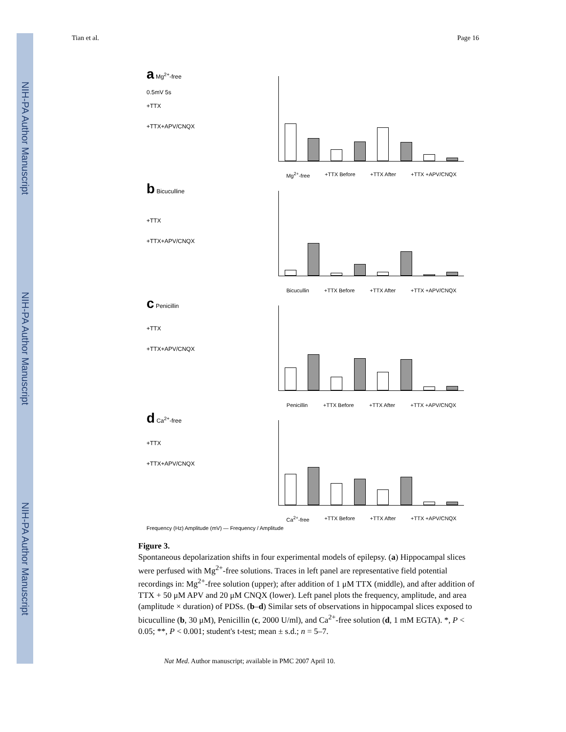NIH-PA Author Manuscript
NIH-PA Author Manuscript
NIH-PA Author Manuscript
Tian et al. Page 16
a Mg<sup>2+</sup>-free
0.5mV 5s
+TTX
+TTX+APV/CNQX
Mg<sup>2+</sup>-free +TTX Before +TTX After +TTX +APV/CNQX
b Bicuculline
+TTX
+TTX+APV/CNQX
Bicucullin +TTX Before +TTX After +TTX +APV/CNQX
c Penicillin
+TTX
+TTX+APV/CNQX
Penicillin +TTX Before +TTX After +TTX +APV/CNQX
d Ca<sup>2+</sup>-free
+TTX
+TTX+APV/CNQX
Ca<sup>2+</sup>-free +TTX Before +TTX After +TTX +APV/CNQX
Frequency (Hz) Amplitude (mV) — Frequency / Amplitude
Figure 3.
Spontaneous depolarization shifts in four experimental models of epilepsy. (a) Hippocampal slices were perfused with Mg<sup>2+</sup>-free solutions. Traces in left panel are representative field potential recordings in: Mg<sup>2+</sup>-free solution (upper); after addition of 1 μM TTX (middle), and after addition of TTX + 50 μM APV and 20 μM CNQX (lower). Left panel plots the frequency, amplitude, and area (amplitude × duration) of PDSs. (b–d) Similar sets of observations in hippocampal slices exposed to bicuculline (b, 30 μM), Penicillin (c, 2000 U/ml), and Ca<sup>2+</sup>-free solution (d, 1 mM EGTA). *, P < 0.05; **, P < 0.001; student's t-test; mean ± s.d.; n = 5–7.
Nat Med. Author manuscript; available in PMC 2007 April 10.